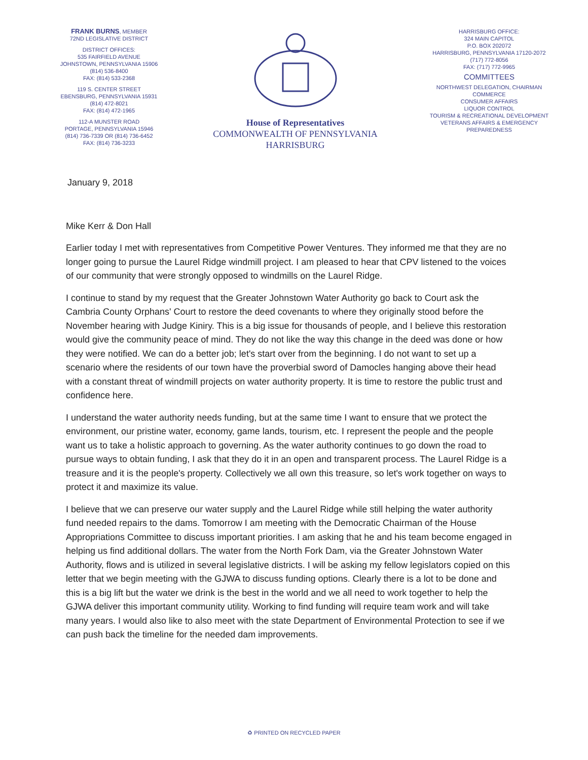FRANK BURNS, MEMBER
72ND LEGISLATIVE DISTRICT
DISTRICT OFFICES:
535 FAIRFIELD AVENUE
JOHNSTOWN, PENNSYLVANIA 15906
(814) 536-8400
FAX: (814) 533-2368
119 S. CENTER STREET
EBENSBURG, PENNSYLVANIA 15931
(814) 472-8021
FAX: (814) 472-1965
112-A MUNSTER ROAD
PORTAGE, PENNSYLVANIA 15946
(814) 736-7339 OR (814) 736-6452
FAX: (814) 736-3233
House of Representatives
COMMONWEALTH OF PENNSYLVANIA
HARRISBURG
HARRISBURG OFFICE:
324 MAIN CAPITOL
P.O. BOX 202072
HARRISBURG, PENNSYLVANIA 17120-2072
(717) 772-8056
FAX: (717) 772-9965
COMMITTEES
NORTHWEST DELEGATION, CHAIRMAN
COMMERCE
CONSUMER AFFAIRS
LIQUOR CONTROL
TOURISM & RECREATIONAL DEVELOPMENT
VETERANS AFFAIRS & EMERGENCY
PREPAREDNESS
January 9, 2018
Mike Kerr & Don Hall
Earlier today I met with representatives from Competitive Power Ventures. They informed me that they are no longer going to pursue the Laurel Ridge windmill project. I am pleased to hear that CPV listened to the voices of our community that were strongly opposed to windmills on the Laurel Ridge.
I continue to stand by my request that the Greater Johnstown Water Authority go back to Court ask the Cambria County Orphans' Court to restore the deed covenants to where they originally stood before the November hearing with Judge Kiniry. This is a big issue for thousands of people, and I believe this restoration would give the community peace of mind. They do not like the way this change in the deed was done or how they were notified. We can do a better job; let's start over from the beginning. I do not want to set up a scenario where the residents of our town have the proverbial sword of Damocles hanging above their head with a constant threat of windmill projects on water authority property. It is time to restore the public trust and confidence here.
I understand the water authority needs funding, but at the same time I want to ensure that we protect the environment, our pristine water, economy, game lands, tourism, etc. I represent the people and the people want us to take a holistic approach to governing. As the water authority continues to go down the road to pursue ways to obtain funding, I ask that they do it in an open and transparent process. The Laurel Ridge is a treasure and it is the people's property. Collectively we all own this treasure, so let's work together on ways to protect it and maximize its value.
I believe that we can preserve our water supply and the Laurel Ridge while still helping the water authority fund needed repairs to the dams. Tomorrow I am meeting with the Democratic Chairman of the House Appropriations Committee to discuss important priorities. I am asking that he and his team become engaged in helping us find additional dollars. The water from the North Fork Dam, via the Greater Johnstown Water Authority, flows and is utilized in several legislative districts. I will be asking my fellow legislators copied on this letter that we begin meeting with the GJWA to discuss funding options. Clearly there is a lot to be done and this is a big lift but the water we drink is the best in the world and we all need to work together to help the GJWA deliver this important community utility. Working to find funding will require team work and will take many years. I would also like to also meet with the state Department of Environmental Protection to see if we can push back the timeline for the needed dam improvements.
♻ PRINTED ON RECYCLED PAPER